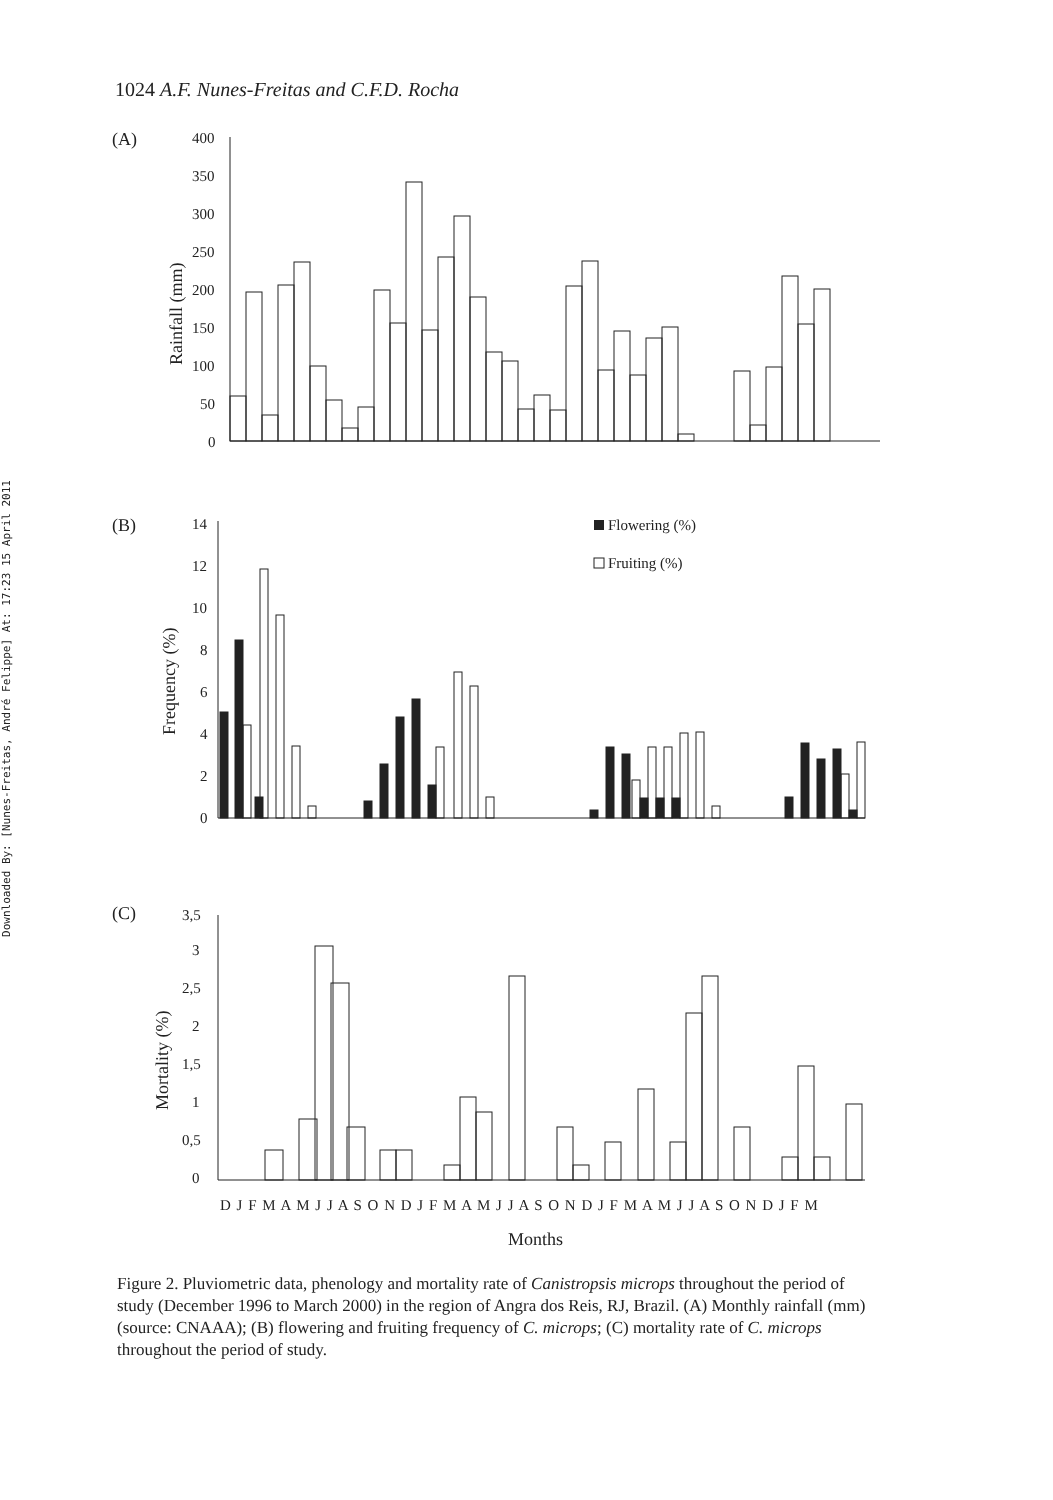Downloaded By: [Nunes-Freitas, André Felippe] At: 17:23 15 April 2011
1024 A.F. Nunes-Freitas and C.F.D. Rocha
(A)
400
350
300
250
200
150
100
50
0
Rainfall (mm)
(B)
14
12
10
8
6
4
2
0
Frequency (%)
Flowering (%)
Fruiting (%)
(C)
3,5
3
2,5
2
1,5
1
0,5
0
Mortality (%)
D J F M A M J J A S O N D J F M A M J J A S O N D J F M A M J J A S O N D J F M
Months
Figure 2. Pluviometric data, phenology and mortality rate of Canistropsis microps throughout the period of study (December 1996 to March 2000) in the region of Angra dos Reis, RJ, Brazil. (A) Monthly rainfall (mm) (source: CNAAA); (B) flowering and fruiting frequency of C. microps; (C) mortality rate of C. microps throughout the period of study.